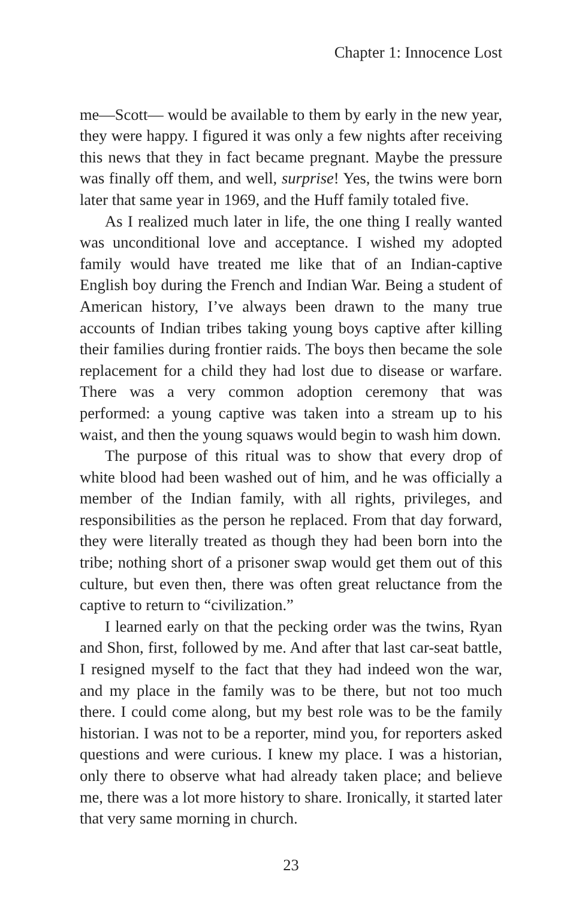Chapter 1: Innocence Lost
me—Scott— would be available to them by early in the new year, they were happy. I figured it was only a few nights after receiving this news that they in fact became pregnant. Maybe the pressure was finally off them, and well, surprise! Yes, the twins were born later that same year in 1969, and the Huff family totaled five.
As I realized much later in life, the one thing I really wanted was unconditional love and acceptance. I wished my adopted family would have treated me like that of an Indian-captive English boy during the French and Indian War. Being a student of American history, I’ve always been drawn to the many true accounts of Indian tribes taking young boys captive after killing their families during frontier raids. The boys then became the sole replacement for a child they had lost due to disease or warfare. There was a very common adoption ceremony that was performed: a young captive was taken into a stream up to his waist, and then the young squaws would begin to wash him down.
The purpose of this ritual was to show that every drop of white blood had been washed out of him, and he was officially a member of the Indian family, with all rights, privileges, and responsibilities as the person he replaced. From that day forward, they were literally treated as though they had been born into the tribe; nothing short of a prisoner swap would get them out of this culture, but even then, there was often great reluctance from the captive to return to “civilization.”
I learned early on that the pecking order was the twins, Ryan and Shon, first, followed by me. And after that last car-seat battle, I resigned myself to the fact that they had indeed won the war, and my place in the family was to be there, but not too much there. I could come along, but my best role was to be the family historian. I was not to be a reporter, mind you, for reporters asked questions and were curious. I knew my place. I was a historian, only there to observe what had already taken place; and believe me, there was a lot more history to share. Ironically, it started later that very same morning in church.
23